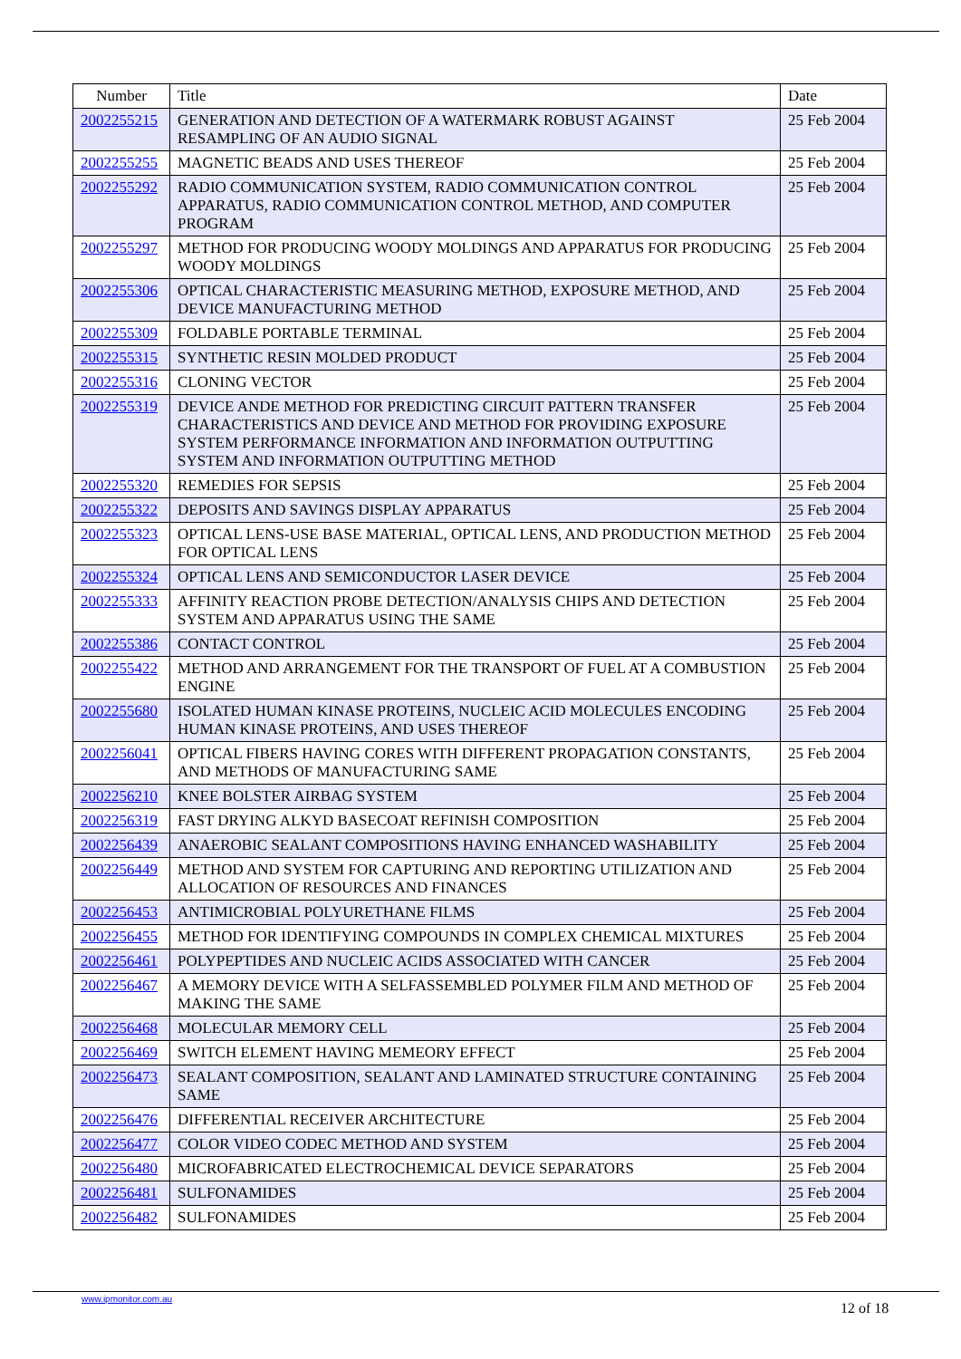| Number | Title | Date |
| --- | --- | --- |
| 2002255215 | GENERATION AND DETECTION OF A WATERMARK ROBUST AGAINST RESAMPLING OF AN AUDIO SIGNAL | 25 Feb 2004 |
| 2002255255 | MAGNETIC BEADS AND USES THEREOF | 25 Feb 2004 |
| 2002255292 | RADIO COMMUNICATION SYSTEM, RADIO COMMUNICATION CONTROL APPARATUS, RADIO COMMUNICATION CONTROL METHOD, AND COMPUTER PROGRAM | 25 Feb 2004 |
| 2002255297 | METHOD FOR PRODUCING WOODY MOLDINGS AND APPARATUS FOR PRODUCING WOODY MOLDINGS | 25 Feb 2004 |
| 2002255306 | OPTICAL CHARACTERISTIC MEASURING METHOD, EXPOSURE METHOD, AND DEVICE MANUFACTURING METHOD | 25 Feb 2004 |
| 2002255309 | FOLDABLE PORTABLE TERMINAL | 25 Feb 2004 |
| 2002255315 | SYNTHETIC RESIN MOLDED PRODUCT | 25 Feb 2004 |
| 2002255316 | CLONING VECTOR | 25 Feb 2004 |
| 2002255319 | DEVICE ANDE METHOD FOR PREDICTING CIRCUIT PATTERN TRANSFER CHARACTERISTICS AND DEVICE AND METHOD FOR PROVIDING EXPOSURE SYSTEM PERFORMANCE INFORMATION AND INFORMATION OUTPUTTING SYSTEM AND INFORMATION OUTPUTTING METHOD | 25 Feb 2004 |
| 2002255320 | REMEDIES FOR SEPSIS | 25 Feb 2004 |
| 2002255322 | DEPOSITS AND SAVINGS DISPLAY APPARATUS | 25 Feb 2004 |
| 2002255323 | OPTICAL LENS-USE BASE MATERIAL, OPTICAL LENS, AND PRODUCTION METHOD FOR OPTICAL LENS | 25 Feb 2004 |
| 2002255324 | OPTICAL LENS AND SEMICONDUCTOR LASER DEVICE | 25 Feb 2004 |
| 2002255333 | AFFINITY REACTION PROBE DETECTION/ANALYSIS CHIPS AND DETECTION SYSTEM AND APPARATUS USING THE SAME | 25 Feb 2004 |
| 2002255386 | CONTACT CONTROL | 25 Feb 2004 |
| 2002255422 | METHOD AND ARRANGEMENT FOR THE TRANSPORT OF FUEL AT A COMBUSTION ENGINE | 25 Feb 2004 |
| 2002255680 | ISOLATED HUMAN KINASE PROTEINS, NUCLEIC ACID MOLECULES ENCODING HUMAN KINASE PROTEINS, AND USES THEREOF | 25 Feb 2004 |
| 2002256041 | OPTICAL FIBERS HAVING CORES WITH DIFFERENT PROPAGATION CONSTANTS, AND METHODS OF MANUFACTURING SAME | 25 Feb 2004 |
| 2002256210 | KNEE BOLSTER AIRBAG SYSTEM | 25 Feb 2004 |
| 2002256319 | FAST DRYING ALKYD BASECOAT REFINISH COMPOSITION | 25 Feb 2004 |
| 2002256439 | ANAEROBIC SEALANT COMPOSITIONS HAVING ENHANCED WASHABILITY | 25 Feb 2004 |
| 2002256449 | METHOD AND SYSTEM FOR CAPTURING AND REPORTING UTILIZATION AND ALLOCATION OF RESOURCES AND FINANCES | 25 Feb 2004 |
| 2002256453 | ANTIMICROBIAL POLYURETHANE FILMS | 25 Feb 2004 |
| 2002256455 | METHOD FOR IDENTIFYING COMPOUNDS IN COMPLEX CHEMICAL MIXTURES | 25 Feb 2004 |
| 2002256461 | POLYPEPTIDES AND NUCLEIC ACIDS ASSOCIATED WITH CANCER | 25 Feb 2004 |
| 2002256467 | A MEMORY DEVICE WITH A SELFASSEMBLED POLYMER FILM AND METHOD OF MAKING THE SAME | 25 Feb 2004 |
| 2002256468 | MOLECULAR MEMORY CELL | 25 Feb 2004 |
| 2002256469 | SWITCH ELEMENT HAVING MEMEORY EFFECT | 25 Feb 2004 |
| 2002256473 | SEALANT COMPOSITION, SEALANT AND LAMINATED STRUCTURE CONTAINING SAME | 25 Feb 2004 |
| 2002256476 | DIFFERENTIAL RECEIVER ARCHITECTURE | 25 Feb 2004 |
| 2002256477 | COLOR VIDEO CODEC METHOD AND SYSTEM | 25 Feb 2004 |
| 2002256480 | MICROFABRICATED ELECTROCHEMICAL DEVICE SEPARATORS | 25 Feb 2004 |
| 2002256481 | SULFONAMIDES | 25 Feb 2004 |
| 2002256482 | SULFONAMIDES | 25 Feb 2004 |
www.ipmonitor.com.au
12 of 18